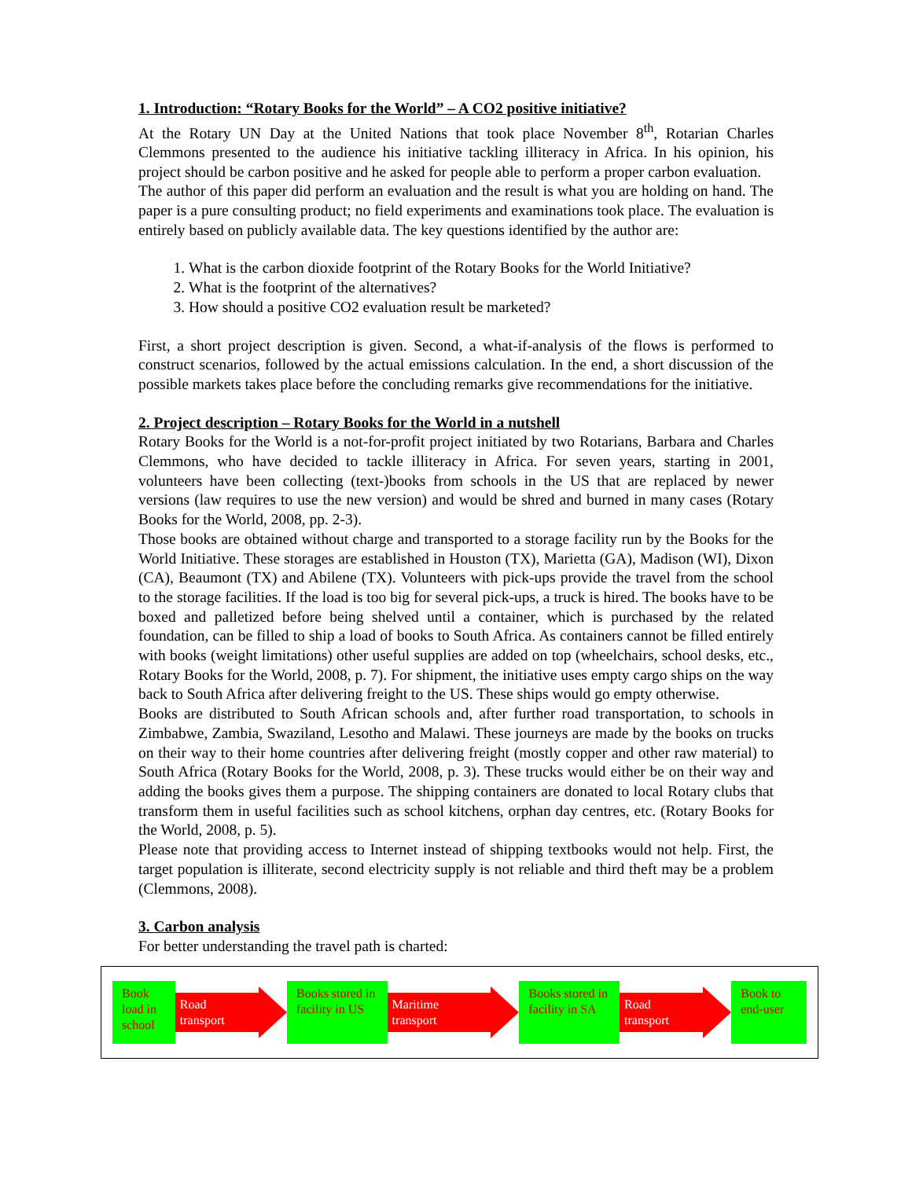1. Introduction: “Rotary Books for the World” – A CO2 positive initiative?
At the Rotary UN Day at the United Nations that took place November 8<sup>th</sup>, Rotarian Charles Clemmons presented to the audience his initiative tackling illiteracy in Africa. In his opinion, his project should be carbon positive and he asked for people able to perform a proper carbon evaluation.
The author of this paper did perform an evaluation and the result is what you are holding on hand. The paper is a pure consulting product; no field experiments and examinations took place. The evaluation is entirely based on publicly available data. The key questions identified by the author are:
1. What is the carbon dioxide footprint of the Rotary Books for the World Initiative?
2. What is the footprint of the alternatives?
3. How should a positive CO2 evaluation result be marketed?
First, a short project description is given. Second, a what-if-analysis of the flows is performed to construct scenarios, followed by the actual emissions calculation. In the end, a short discussion of the possible markets takes place before the concluding remarks give recommendations for the initiative.
2. Project description – Rotary Books for the World in a nutshell
Rotary Books for the World is a not-for-profit project initiated by two Rotarians, Barbara and Charles Clemmons, who have decided to tackle illiteracy in Africa. For seven years, starting in 2001, volunteers have been collecting (text-)books from schools in the US that are replaced by newer versions (law requires to use the new version) and would be shred and burned in many cases (Rotary Books for the World, 2008, pp. 2-3).
Those books are obtained without charge and transported to a storage facility run by the Books for the World Initiative. These storages are established in Houston (TX), Marietta (GA), Madison (WI), Dixon (CA), Beaumont (TX) and Abilene (TX). Volunteers with pick-ups provide the travel from the school to the storage facilities. If the load is too big for several pick-ups, a truck is hired. The books have to be boxed and palletized before being shelved until a container, which is purchased by the related foundation, can be filled to ship a load of books to South Africa. As containers cannot be filled entirely with books (weight limitations) other useful supplies are added on top (wheelchairs, school desks, etc., Rotary Books for the World, 2008, p. 7). For shipment, the initiative uses empty cargo ships on the way back to South Africa after delivering freight to the US. These ships would go empty otherwise.
Books are distributed to South African schools and, after further road transportation, to schools in Zimbabwe, Zambia, Swaziland, Lesotho and Malawi. These journeys are made by the books on trucks on their way to their home countries after delivering freight (mostly copper and other raw material) to South Africa (Rotary Books for the World, 2008, p. 3). These trucks would either be on their way and adding the books gives them a purpose. The shipping containers are donated to local Rotary clubs that transform them in useful facilities such as school kitchens, orphan day centres, etc. (Rotary Books for the World, 2008, p. 5).
Please note that providing access to Internet instead of shipping textbooks would not help. First, the target population is illiterate, second electricity supply is not reliable and third theft may be a problem (Clemmons, 2008).
3. Carbon analysis
For better understanding the travel path is charted:
Book load in school
Road transport
Books stored in facility in US
Maritime transport
Books stored in facility in SA
Road transport
Book to end-user